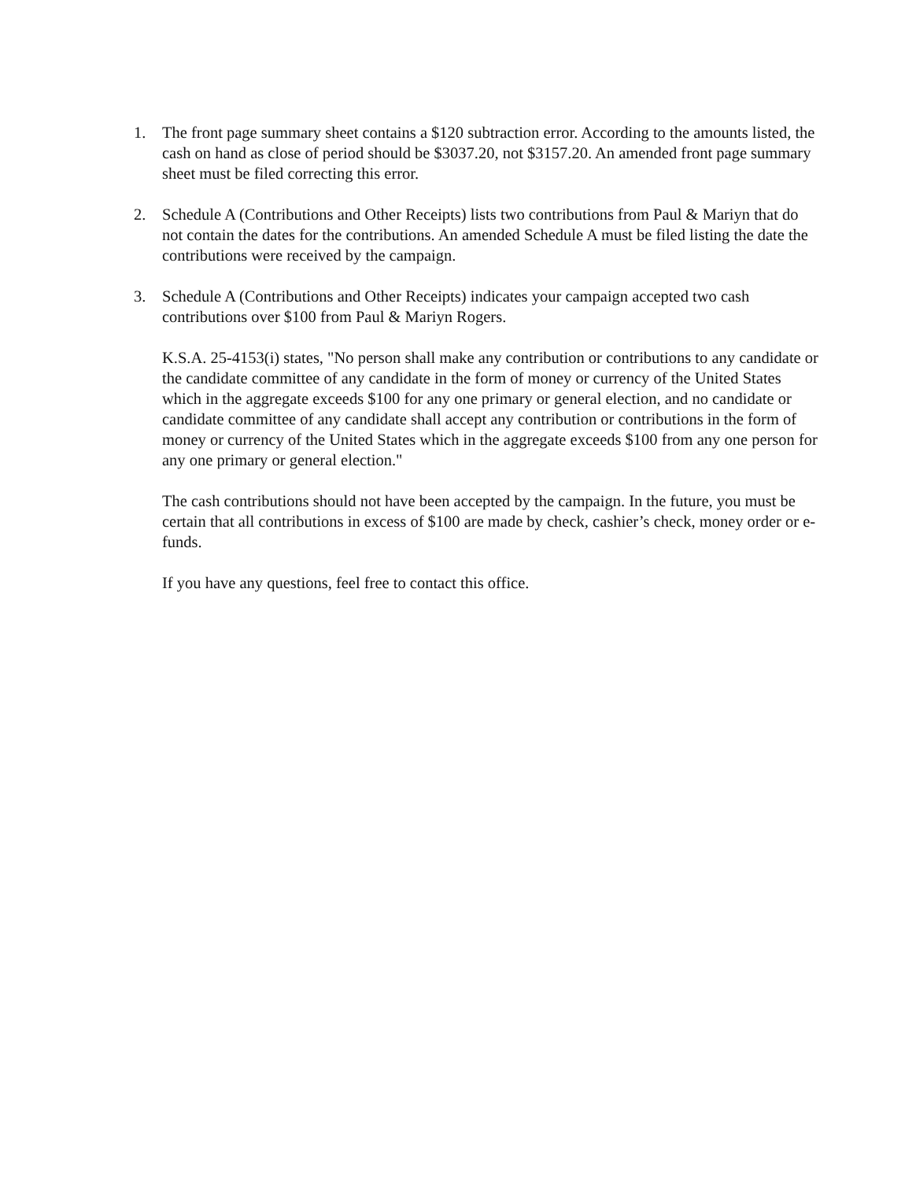1. The front page summary sheet contains a $120 subtraction error. According to the amounts listed, the cash on hand as close of period should be $3037.20, not $3157.20. An amended front page summary sheet must be filed correcting this error.
2. Schedule A (Contributions and Other Receipts) lists two contributions from Paul & Mariyn that do not contain the dates for the contributions. An amended Schedule A must be filed listing the date the contributions were received by the campaign.
3. Schedule A (Contributions and Other Receipts) indicates your campaign accepted two cash contributions over $100 from Paul & Mariyn Rogers.
K.S.A. 25-4153(i) states, "No person shall make any contribution or contributions to any candidate or the candidate committee of any candidate in the form of money or currency of the United States which in the aggregate exceeds $100 for any one primary or general election, and no candidate or candidate committee of any candidate shall accept any contribution or contributions in the form of money or currency of the United States which in the aggregate exceeds $100 from any one person for any one primary or general election."
The cash contributions should not have been accepted by the campaign. In the future, you must be certain that all contributions in excess of $100 are made by check, cashier’s check, money order or e-funds.
If you have any questions, feel free to contact this office.